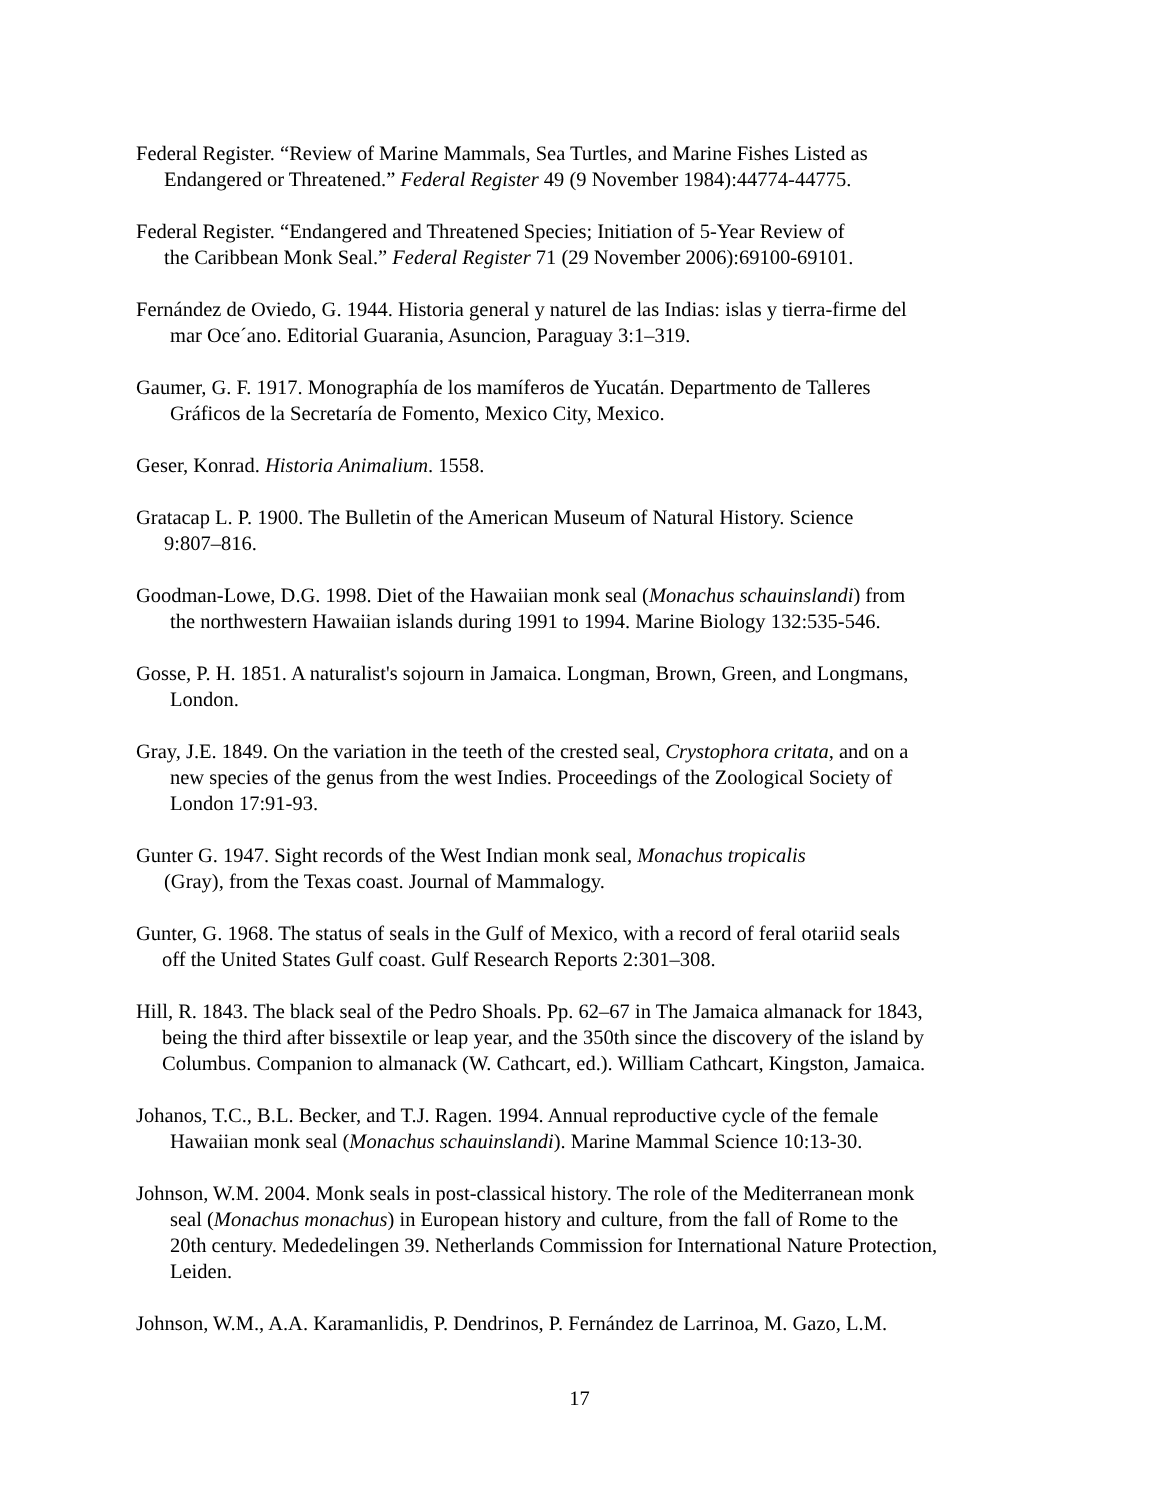Federal Register. “Review of Marine Mammals, Sea Turtles, and Marine Fishes Listed as
Endangered or Threatened.” Federal Register 49 (9 November 1984):44774-44775.
Federal Register. “Endangered and Threatened Species; Initiation of 5-Year Review of
the Caribbean Monk Seal.” Federal Register 71 (29 November 2006):69100-69101.
Fernández de Oviedo, G. 1944. Historia general y naturel de las Indias: islas y tierra-firme del
mar Oce´ano. Editorial Guarania, Asuncion, Paraguay 3:1–319.
Gaumer, G. F. 1917. Monographía de los mamíferos de Yucatán. Departmento de Talleres
Gráficos de la Secretaría de Fomento, Mexico City, Mexico.
Geser, Konrad. Historia Animalium. 1558.
Gratacap L. P. 1900. The Bulletin of the American Museum of Natural History. Science
9:807–816.
Goodman-Lowe, D.G. 1998. Diet of the Hawaiian monk seal (Monachus schauinslandi) from
the northwestern Hawaiian islands during 1991 to 1994. Marine Biology 132:535-546.
Gosse, P. H. 1851. A naturalist's sojourn in Jamaica. Longman, Brown, Green, and Longmans,
London.
Gray, J.E. 1849. On the variation in the teeth of the crested seal, Crystophora critata, and on a
new species of the genus from the west Indies. Proceedings of the Zoological Society of
London 17:91-93.
Gunter G. 1947. Sight records of the West Indian monk seal, Monachus tropicalis
(Gray), from the Texas coast. Journal of Mammalogy.
Gunter, G. 1968. The status of seals in the Gulf of Mexico, with a record of feral otariid seals
off the United States Gulf coast. Gulf Research Reports 2:301–308.
Hill, R. 1843. The black seal of the Pedro Shoals. Pp. 62–67 in The Jamaica almanack for 1843,
being the third after bissextile or leap year, and the 350th since the discovery of the island by
Columbus. Companion to almanack (W. Cathcart, ed.). William Cathcart, Kingston, Jamaica.
Johanos, T.C., B.L. Becker, and T.J. Ragen. 1994. Annual reproductive cycle of the female
Hawaiian monk seal (Monachus schauinslandi). Marine Mammal Science 10:13-30.
Johnson, W.M. 2004. Monk seals in post-classical history. The role of the Mediterranean monk
seal (Monachus monachus) in European history and culture, from the fall of Rome to the
20th century. Mededelingen 39. Netherlands Commission for International Nature Protection,
Leiden.
Johnson, W.M., A.A. Karamanlidis, P. Dendrinos, P. Fernández de Larrinoa, M. Gazo, L.M.
17